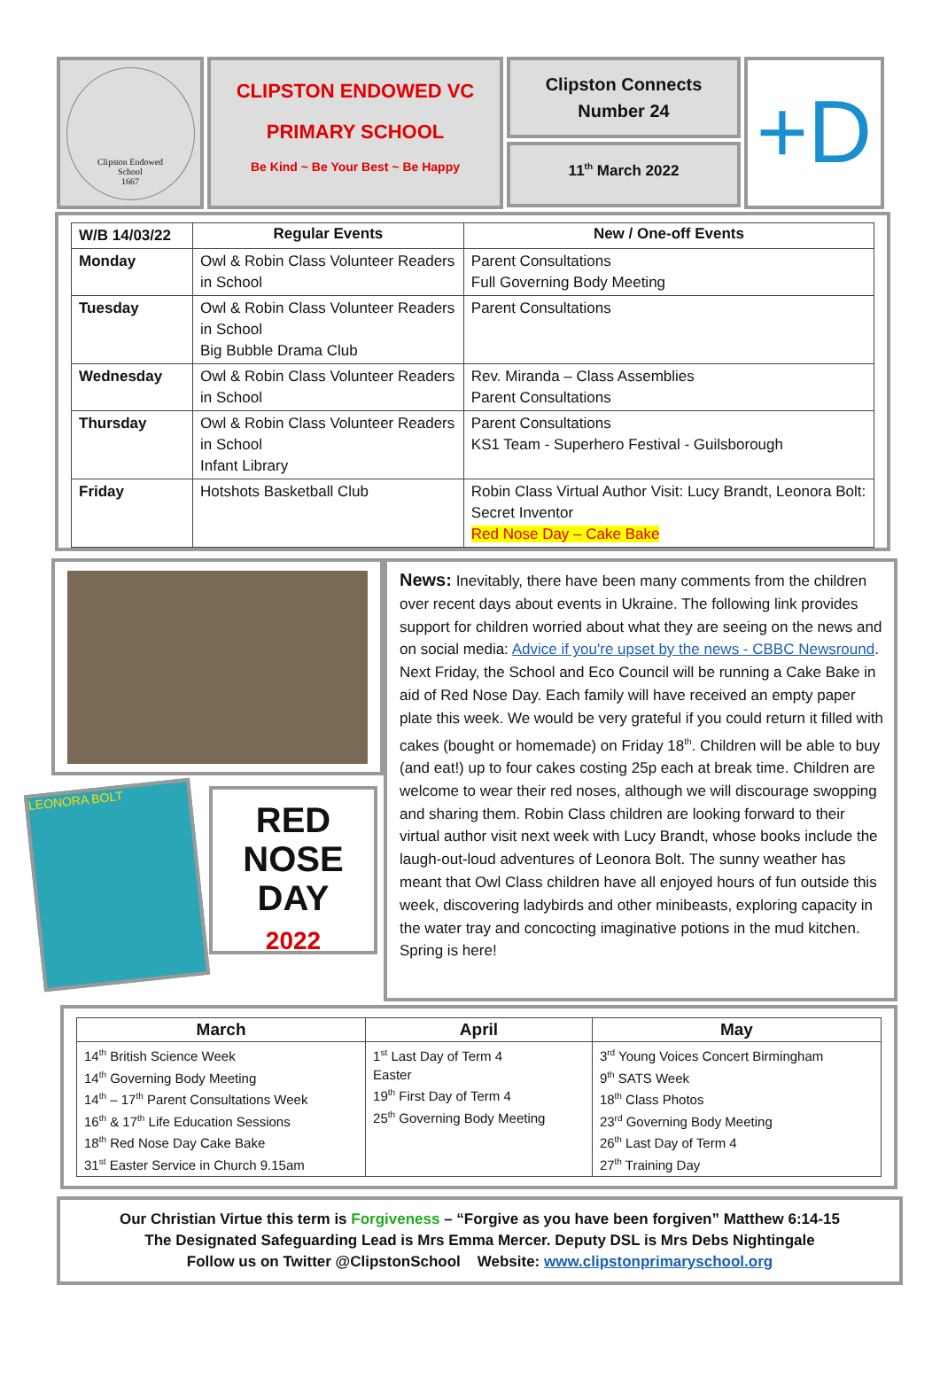Clipston Endowed
School
1667
CLIPSTON ENDOWED VC
PRIMARY SCHOOL
Be Kind ~ Be Your Best ~ Be Happy
Clipston Connects
Number 24
11<sup>th</sup> March 2022
+D
| W/B 14/03/22 | Regular Events | New / One-off Events |
| Monday | Owl & Robin Class Volunteer Readers in School | Parent Consultations Full Governing Body Meeting |
| Tuesday | Owl & Robin Class Volunteer Readers in School Big Bubble Drama Club | Parent Consultations |
| Wednesday | Owl & Robin Class Volunteer Readers in School | Rev. Miranda – Class Assemblies Parent Consultations |
| Thursday | Owl & Robin Class Volunteer Readers in School Infant Library | Parent Consultations KS1 Team - Superhero Festival - Guilsborough |
| Friday | Hotshots Basketball Club | Robin Class Virtual Author Visit: Lucy Brandt, Leonora Bolt: Secret Inventor Red Nose Day – Cake Bake |
LEONORA BOLT
RED
NOSE
DAY
2022
News: Inevitably, there have been many comments from the children over recent days about events in Ukraine. The following link provides support for children worried about what they are seeing on the news and on social media: Advice if you're upset by the news - CBBC Newsround. Next Friday, the School and Eco Council will be running a Cake Bake in aid of Red Nose Day. Each family will have received an empty paper plate this week. We would be very grateful if you could return it filled with cakes (bought or homemade) on Friday 18<sup>th</sup>. Children will be able to buy (and eat!) up to four cakes costing 25p each at break time. Children are welcome to wear their red noses, although we will discourage swopping and sharing them. Robin Class children are looking forward to their virtual author visit next week with Lucy Brandt, whose books include the laugh-out-loud adventures of Leonora Bolt. The sunny weather has meant that Owl Class children have all enjoyed hours of fun outside this week, discovering ladybirds and other minibeasts, exploring capacity in the water tray and concocting imaginative potions in the mud kitchen. Spring is here!
| March | April | May |
| --- | --- | --- |
| 14<sup>th</sup> British Science Week 14<sup>th</sup> Governing Body Meeting 14<sup>th</sup> – 17<sup>th</sup> Parent Consultations Week 16<sup>th</sup> & 17<sup>th</sup> Life Education Sessions 18<sup>th</sup> Red Nose Day Cake Bake 31<sup>st</sup> Easter Service in Church 9.15am | 1<sup>st</sup> Last Day of Term 4 Easter 19<sup>th</sup> First Day of Term 4 25<sup>th</sup> Governing Body Meeting | 3<sup>rd</sup> Young Voices Concert Birmingham 9<sup>th</sup> SATS Week 18<sup>th</sup> Class Photos 23<sup>rd</sup> Governing Body Meeting 26<sup>th</sup> Last Day of Term 4 27<sup>th</sup> Training Day |
Our Christian Virtue this term is Forgiveness – “Forgive as you have been forgiven” Matthew 6:14-15
The Designated Safeguarding Lead is Mrs Emma Mercer. Deputy DSL is Mrs Debs Nightingale
Follow us on Twitter @ClipstonSchool Website: www.clipstonprimaryschool.org